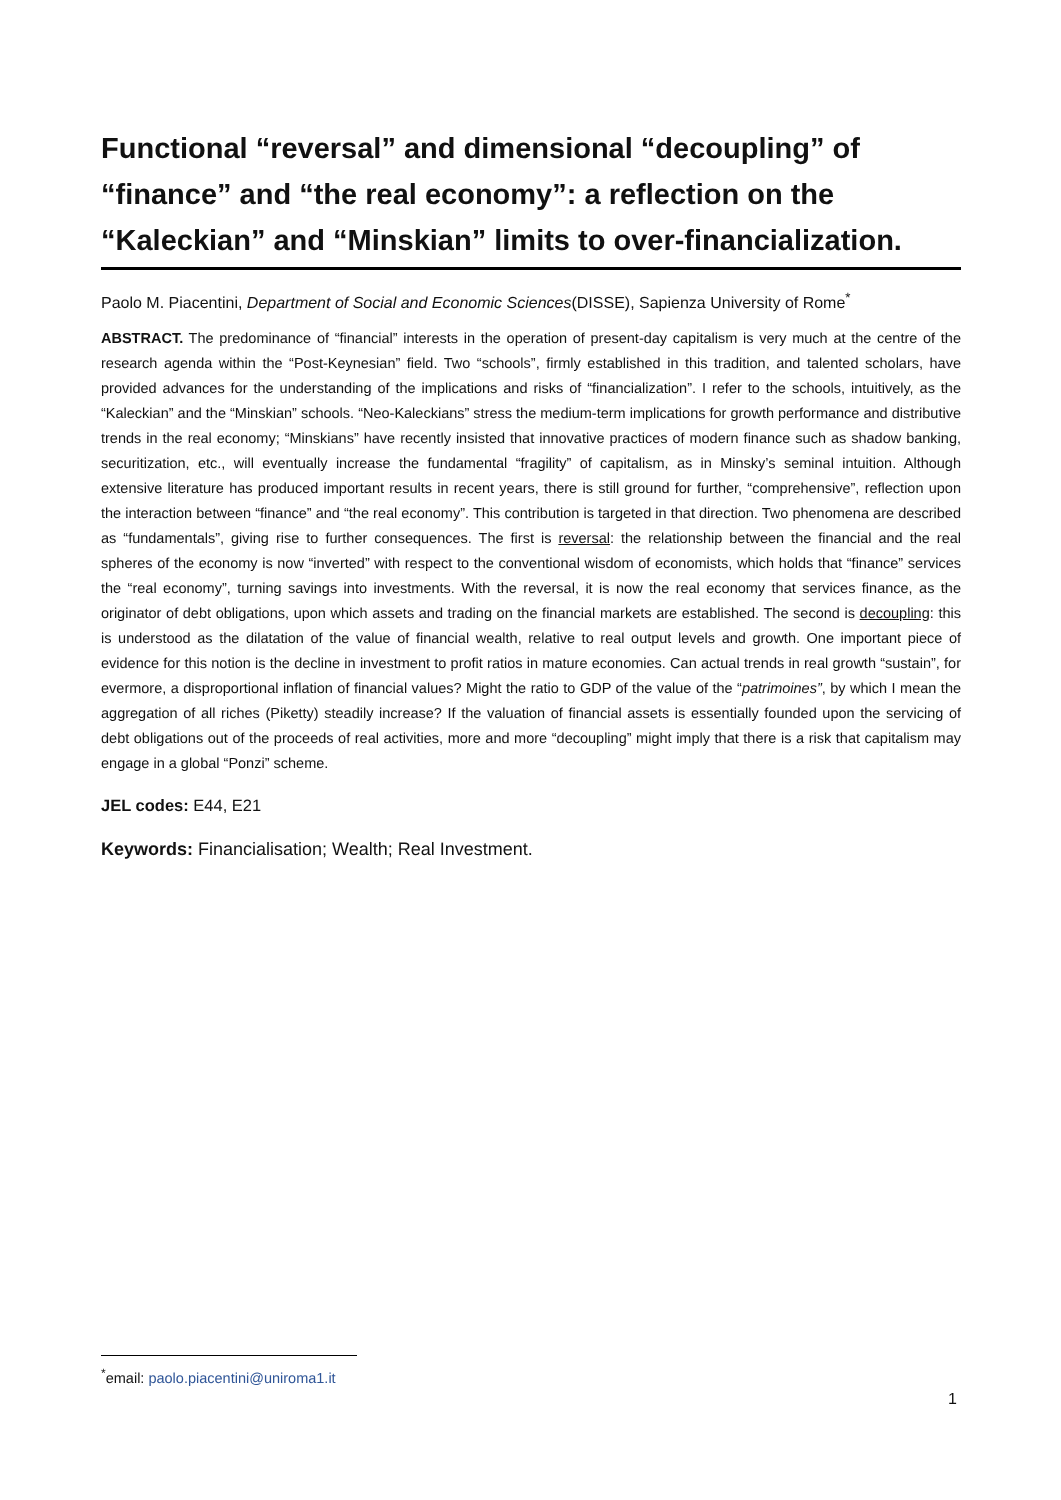Functional “reversal” and dimensional “decoupling” of “finance” and “the real economy”: a reflection on the “Kaleckian” and “Minskian” limits to over-financialization.
Paolo M. Piacentini, Department of Social and Economic Sciences(DISSE), Sapienza University of Rome<sup>*</sup>
ABSTRACT. The predominance of “financial” interests in the operation of present-day capitalism is very much at the centre of the research agenda within the “Post-Keynesian” field. Two “schools”, firmly established in this tradition, and talented scholars, have provided advances for the understanding of the implications and risks of “financialization”. I refer to the schools, intuitively, as the “Kaleckian” and the “Minskian” schools. “Neo-Kaleckians” stress the medium-term implications for growth performance and distributive trends in the real economy; “Minskians” have recently insisted that innovative practices of modern finance such as shadow banking, securitization, etc., will eventually increase the fundamental “fragility” of capitalism, as in Minsky’s seminal intuition. Although extensive literature has produced important results in recent years, there is still ground for further, “comprehensive”, reflection upon the interaction between “finance” and “the real economy”. This contribution is targeted in that direction. Two phenomena are described as “fundamentals”, giving rise to further consequences. The first is reversal: the relationship between the financial and the real spheres of the economy is now “inverted” with respect to the conventional wisdom of economists, which holds that “finance” services the “real economy”, turning savings into investments. With the reversal, it is now the real economy that services finance, as the originator of debt obligations, upon which assets and trading on the financial markets are established. The second is decoupling: this is understood as the dilatation of the value of financial wealth, relative to real output levels and growth. One important piece of evidence for this notion is the decline in investment to profit ratios in mature economies. Can actual trends in real growth “sustain”, for evermore, a disproportional inflation of financial values? Might the ratio to GDP of the value of the “patrimoines”, by which I mean the aggregation of all riches (Piketty) steadily increase? If the valuation of financial assets is essentially founded upon the servicing of debt obligations out of the proceeds of real activities, more and more “decoupling” might imply that there is a risk that capitalism may engage in a global “Ponzi” scheme.
JEL codes: E44, E21
Keywords: Financialisation; Wealth; Real Investment.
<sup>*</sup> email: paolo.piacentini@uniroma1.it
1